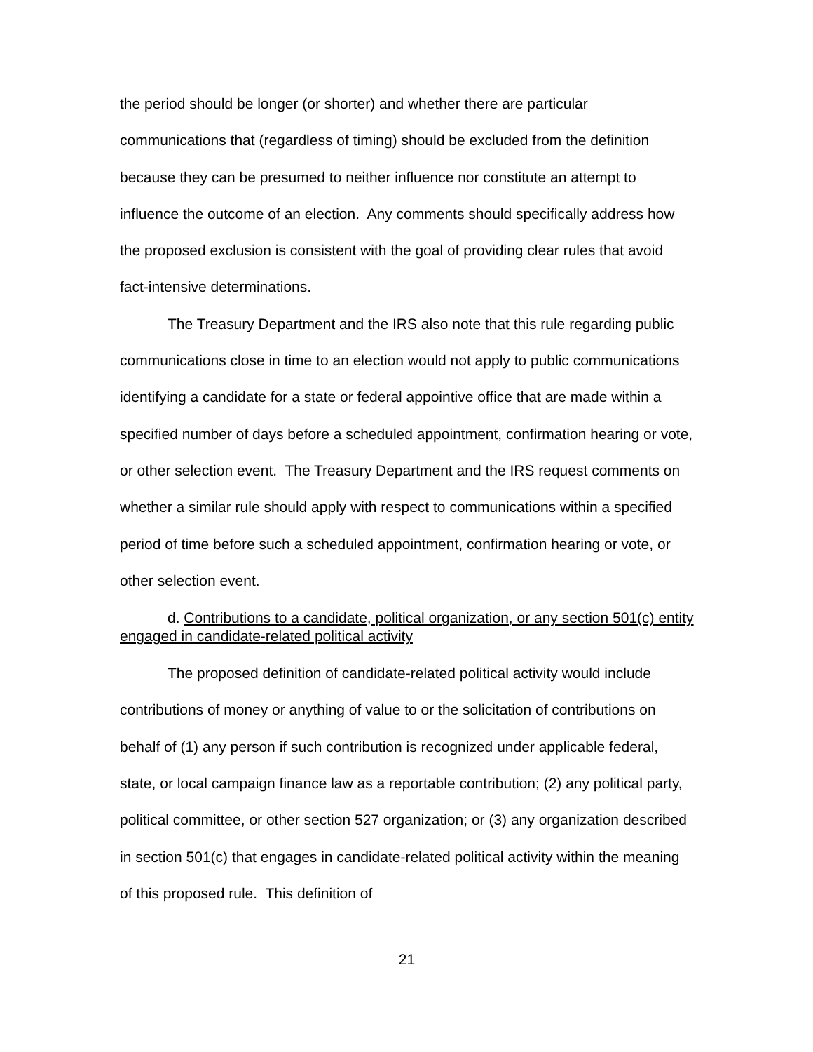the period should be longer (or shorter) and whether there are particular communications that (regardless of timing) should be excluded from the definition because they can be presumed to neither influence nor constitute an attempt to influence the outcome of an election. Any comments should specifically address how the proposed exclusion is consistent with the goal of providing clear rules that avoid fact-intensive determinations.
The Treasury Department and the IRS also note that this rule regarding public communications close in time to an election would not apply to public communications identifying a candidate for a state or federal appointive office that are made within a specified number of days before a scheduled appointment, confirmation hearing or vote, or other selection event. The Treasury Department and the IRS request comments on whether a similar rule should apply with respect to communications within a specified period of time before such a scheduled appointment, confirmation hearing or vote, or other selection event.
d. Contributions to a candidate, political organization, or any section 501(c) entity engaged in candidate-related political activity
The proposed definition of candidate-related political activity would include contributions of money or anything of value to or the solicitation of contributions on behalf of (1) any person if such contribution is recognized under applicable federal, state, or local campaign finance law as a reportable contribution; (2) any political party, political committee, or other section 527 organization; or (3) any organization described in section 501(c) that engages in candidate-related political activity within the meaning of this proposed rule. This definition of
21